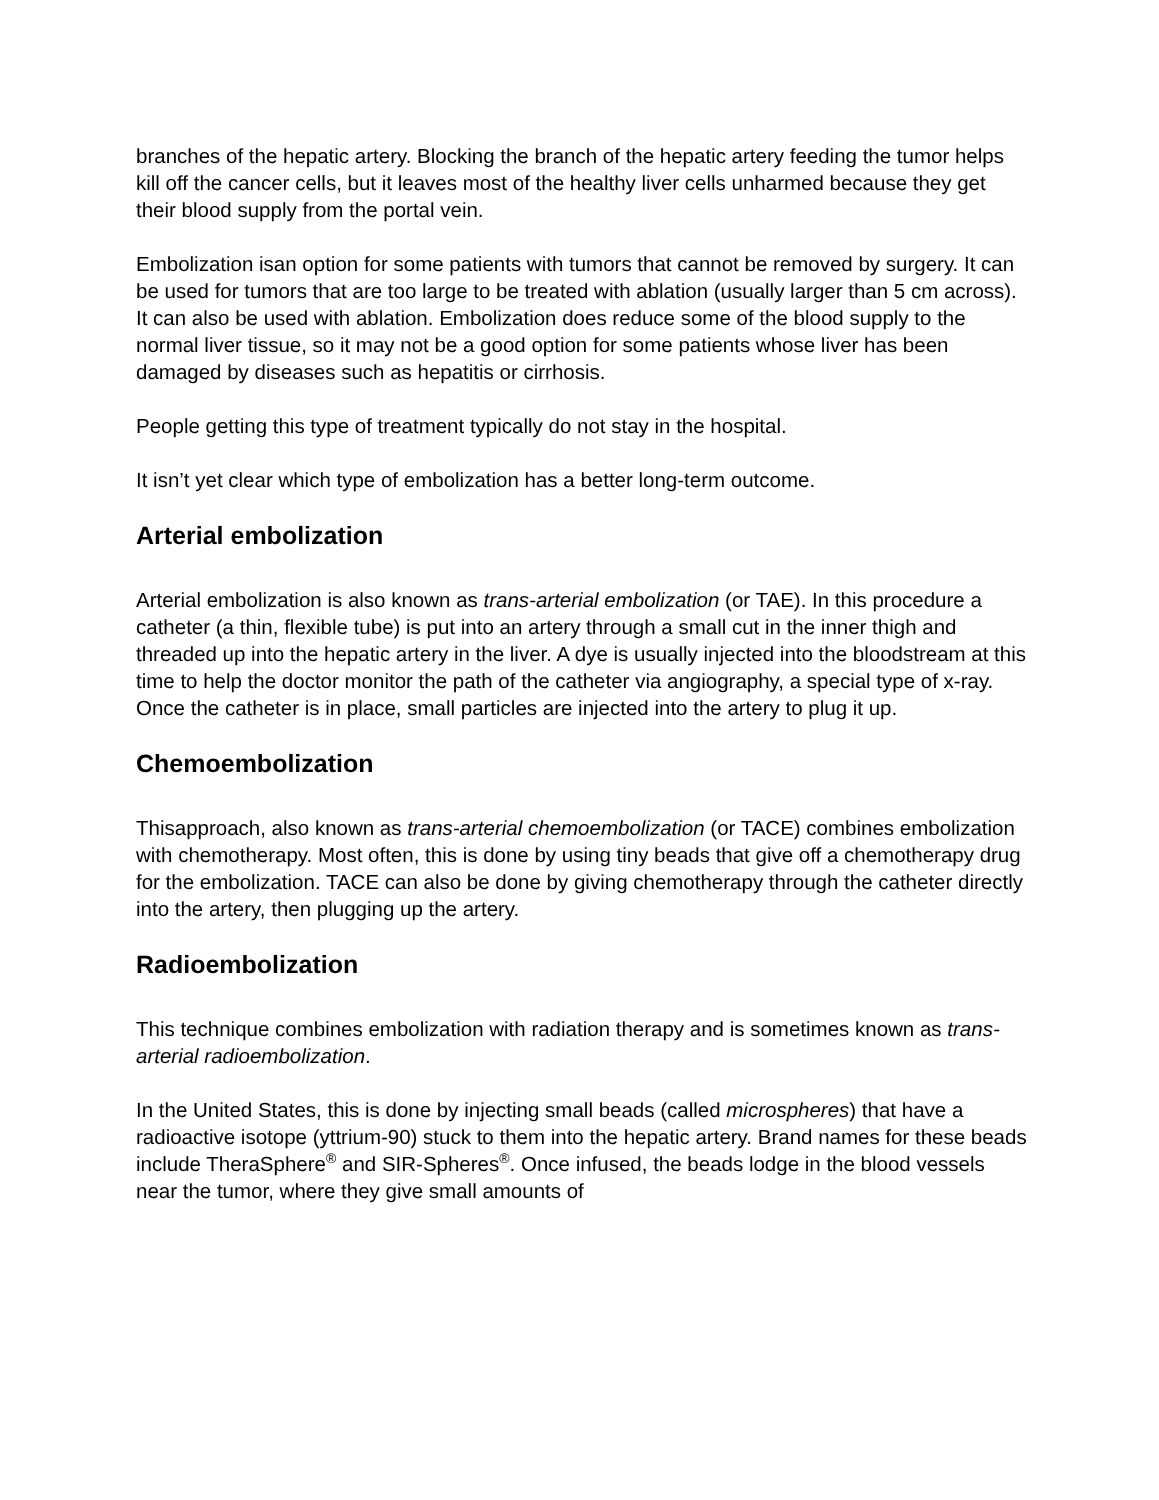branches of the hepatic artery. Blocking the branch of the hepatic artery feeding the tumor helps kill off the cancer cells, but it leaves most of the healthy liver cells unharmed because they get their blood supply from the portal vein.
Embolization isan option for some patients with tumors that cannot be removed by surgery. It can be used for tumors that are too large to be treated with ablation (usually larger than 5 cm across). It can also be used with ablation. Embolization does reduce some of the blood supply to the normal liver tissue, so it may not be a good option for some patients whose liver has been damaged by diseases such as hepatitis or cirrhosis.
People getting this type of treatment typically do not stay in the hospital.
It isn’t yet clear which type of embolization has a better long-term outcome.
Arterial embolization
Arterial embolization is also known as trans-arterial embolization (or TAE). In this procedure a catheter (a thin, flexible tube) is put into an artery through a small cut in the inner thigh and threaded up into the hepatic artery in the liver. A dye is usually injected into the bloodstream at this time to help the doctor monitor the path of the catheter via angiography, a special type of x-ray. Once the catheter is in place, small particles are injected into the artery to plug it up.
Chemoembolization
Thisapproach, also known as trans-arterial chemoembolization (or TACE) combines embolization with chemotherapy. Most often, this is done by using tiny beads that give off a chemotherapy drug for the embolization. TACE can also be done by giving chemotherapy through the catheter directly into the artery, then plugging up the artery.
Radioembolization
This technique combines embolization with radiation therapy and is sometimes known as trans-arterial radioembolization.
In the United States, this is done by injecting small beads (called microspheres) that have a radioactive isotope (yttrium-90) stuck to them into the hepatic artery. Brand names for these beads include TheraSphere<sup>®</sup> and SIR-Spheres<sup>®</sup>. Once infused, the beads lodge in the blood vessels near the tumor, where they give small amounts of